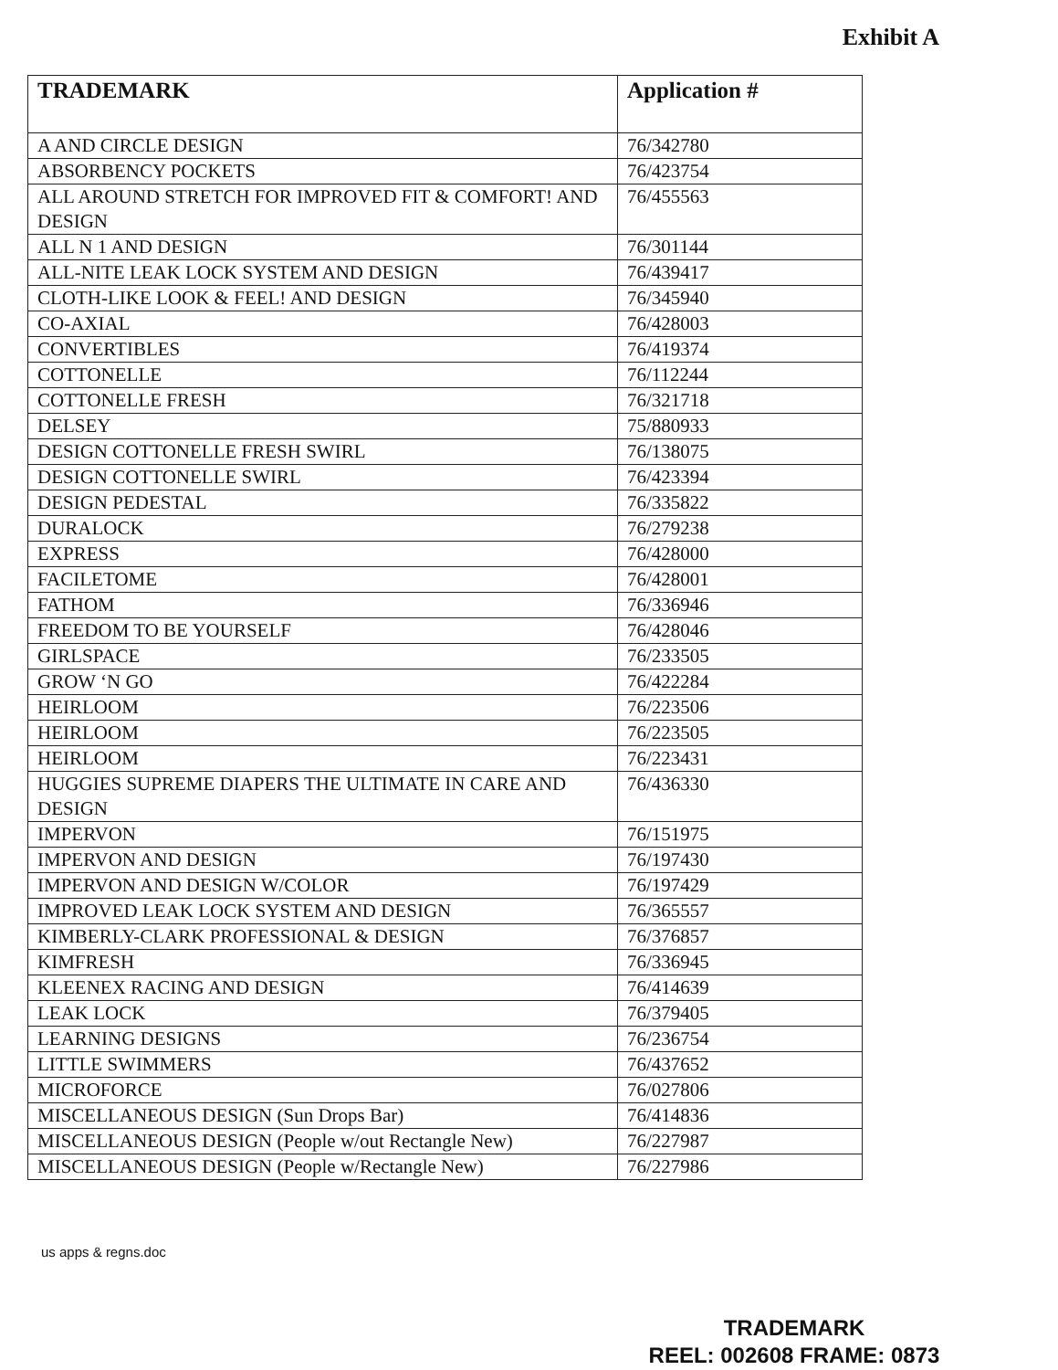Exhibit A
| TRADEMARK | Application # |
| --- | --- |
| A AND CIRCLE DESIGN | 76/342780 |
| ABSORBENCY POCKETS | 76/423754 |
| ALL AROUND STRETCH FOR IMPROVED FIT & COMFORT! AND DESIGN | 76/455563 |
| ALL N 1 AND DESIGN | 76/301144 |
| ALL-NITE LEAK LOCK SYSTEM AND DESIGN | 76/439417 |
| CLOTH-LIKE LOOK & FEEL! AND DESIGN | 76/345940 |
| CO-AXIAL | 76/428003 |
| CONVERTIBLES | 76/419374 |
| COTTONELLE | 76/112244 |
| COTTONELLE FRESH | 76/321718 |
| DELSEY | 75/880933 |
| DESIGN COTTONELLE FRESH SWIRL | 76/138075 |
| DESIGN COTTONELLE SWIRL | 76/423394 |
| DESIGN PEDESTAL | 76/335822 |
| DURALOCK | 76/279238 |
| EXPRESS | 76/428000 |
| FACILETOME | 76/428001 |
| FATHOM | 76/336946 |
| FREEDOM TO BE YOURSELF | 76/428046 |
| GIRLSPACE | 76/233505 |
| GROW ‘N GO | 76/422284 |
| HEIRLOOM | 76/223506 |
| HEIRLOOM | 76/223505 |
| HEIRLOOM | 76/223431 |
| HUGGIES SUPREME DIAPERS THE ULTIMATE IN CARE AND DESIGN | 76/436330 |
| IMPERVON | 76/151975 |
| IMPERVON AND DESIGN | 76/197430 |
| IMPERVON AND DESIGN W/COLOR | 76/197429 |
| IMPROVED LEAK LOCK SYSTEM AND DESIGN | 76/365557 |
| KIMBERLY-CLARK PROFESSIONAL & DESIGN | 76/376857 |
| KIMFRESH | 76/336945 |
| KLEENEX RACING AND DESIGN | 76/414639 |
| LEAK LOCK | 76/379405 |
| LEARNING DESIGNS | 76/236754 |
| LITTLE SWIMMERS | 76/437652 |
| MICROFORCE | 76/027806 |
| MISCELLANEOUS DESIGN (Sun Drops Bar) | 76/414836 |
| MISCELLANEOUS DESIGN (People w/out Rectangle New) | 76/227987 |
| MISCELLANEOUS DESIGN (People w/Rectangle New) | 76/227986 |
us apps & regns.doc
TRADEMARK
REEL: 002608 FRAME: 0873